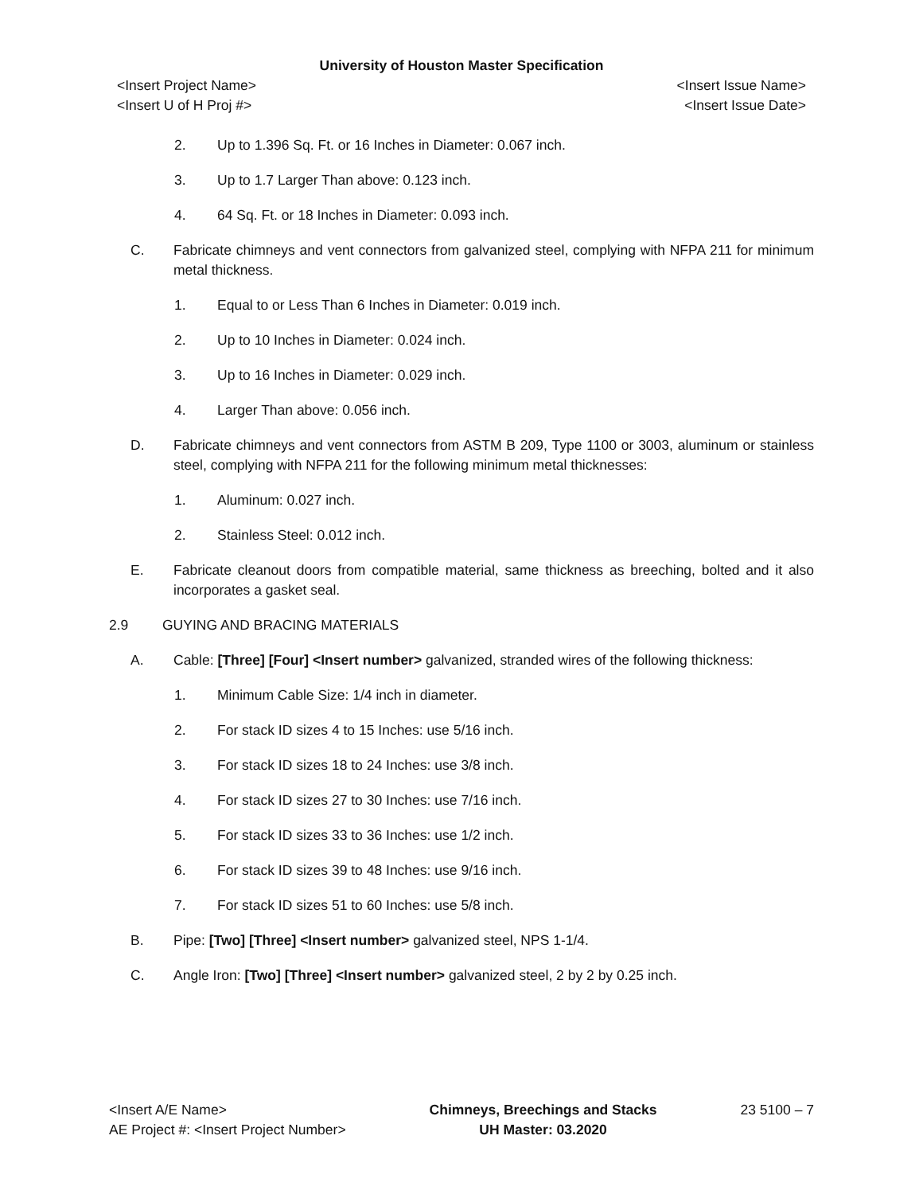University of Houston Master Specification
<Insert Project Name> <Insert Issue Name>
<Insert U of H Proj #> <Insert Issue Date>
2. Up to 1.396 Sq. Ft. or 16 Inches in Diameter: 0.067 inch.
3. Up to 1.7 Larger Than above: 0.123 inch.
4. 64 Sq. Ft. or 18 Inches in Diameter: 0.093 inch.
C. Fabricate chimneys and vent connectors from galvanized steel, complying with NFPA 211 for minimum metal thickness.
1. Equal to or Less Than 6 Inches in Diameter: 0.019 inch.
2. Up to 10 Inches in Diameter: 0.024 inch.
3. Up to 16 Inches in Diameter: 0.029 inch.
4. Larger Than above: 0.056 inch.
D. Fabricate chimneys and vent connectors from ASTM B 209, Type 1100 or 3003, aluminum or stainless steel, complying with NFPA 211 for the following minimum metal thicknesses:
1. Aluminum: 0.027 inch.
2. Stainless Steel: 0.012 inch.
E. Fabricate cleanout doors from compatible material, same thickness as breeching, bolted and it also incorporates a gasket seal.
2.9 GUYING AND BRACING MATERIALS
A. Cable: [Three] [Four] <Insert number> galvanized, stranded wires of the following thickness:
1. Minimum Cable Size: 1/4 inch in diameter.
2. For stack ID sizes 4 to 15 Inches: use 5/16 inch.
3. For stack ID sizes 18 to 24 Inches: use 3/8 inch.
4. For stack ID sizes 27 to 30 Inches: use 7/16 inch.
5. For stack ID sizes 33 to 36 Inches: use 1/2 inch.
6. For stack ID sizes 39 to 48 Inches: use 9/16 inch.
7. For stack ID sizes 51 to 60 Inches: use 5/8 inch.
B. Pipe: [Two] [Three] <Insert number> galvanized steel, NPS 1-1/4.
C. Angle Iron: [Two] [Three] <Insert number> galvanized steel, 2 by 2 by 0.25 inch.
<Insert A/E Name>
AE Project #: <Insert Project Number>
Chimneys, Breechings and Stacks
UH Master: 03.2020
23 5100 – 7